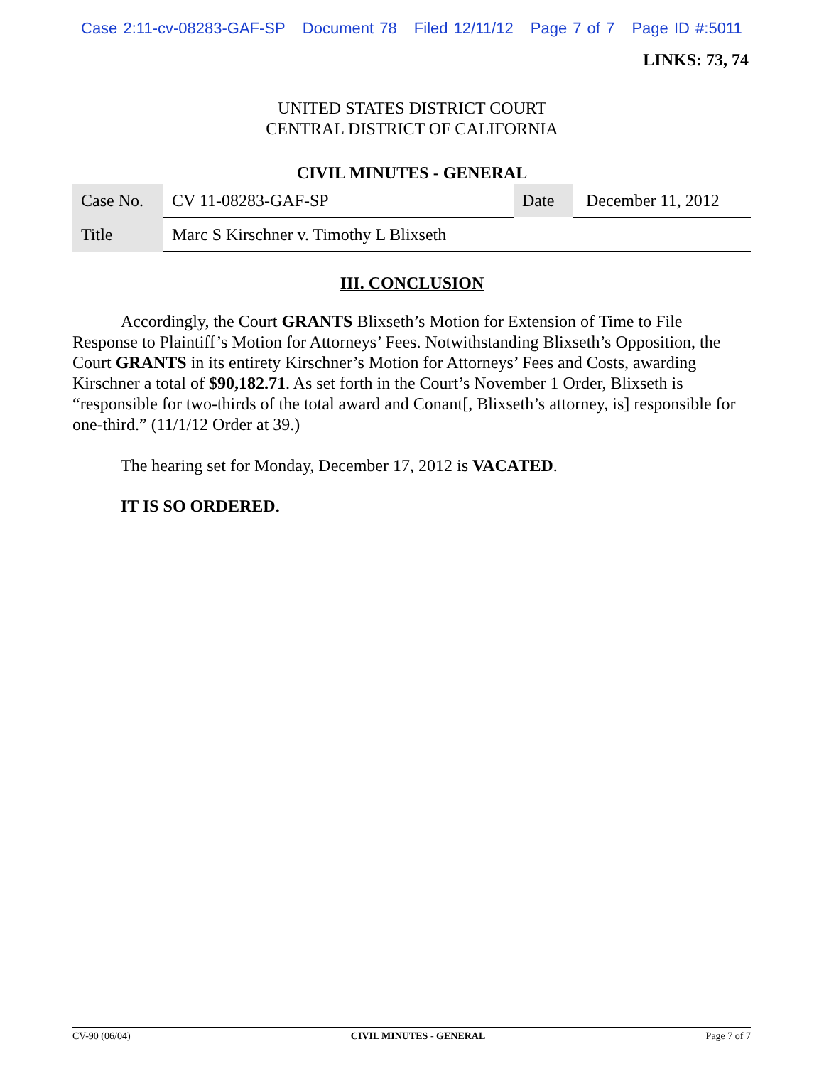Case 2:11-cv-08283-GAF-SP Document 78 Filed 12/11/12 Page 7 of 7 Page ID #:5011
LINKS: 73, 74
UNITED STATES DISTRICT COURT
CENTRAL DISTRICT OF CALIFORNIA
CIVIL MINUTES - GENERAL
| Case No. | CV 11-08283-GAF-SP | Date | December 11, 2012 |
| Title | Marc S Kirschner v. Timothy L Blixseth | | |
III. CONCLUSION
Accordingly, the Court GRANTS Blixseth’s Motion for Extension of Time to File Response to Plaintiff’s Motion for Attorneys’ Fees. Notwithstanding Blixseth’s Opposition, the Court GRANTS in its entirety Kirschner’s Motion for Attorneys’ Fees and Costs, awarding Kirschner a total of $90,182.71. As set forth in the Court’s November 1 Order, Blixseth is “responsible for two-thirds of the total award and Conant[, Blixseth’s attorney, is] responsible for one-third.” (11/1/12 Order at 39.)
The hearing set for Monday, December 17, 2012 is VACATED.
IT IS SO ORDERED.
CV-90 (06/04) CIVIL MINUTES - GENERAL Page 7 of 7